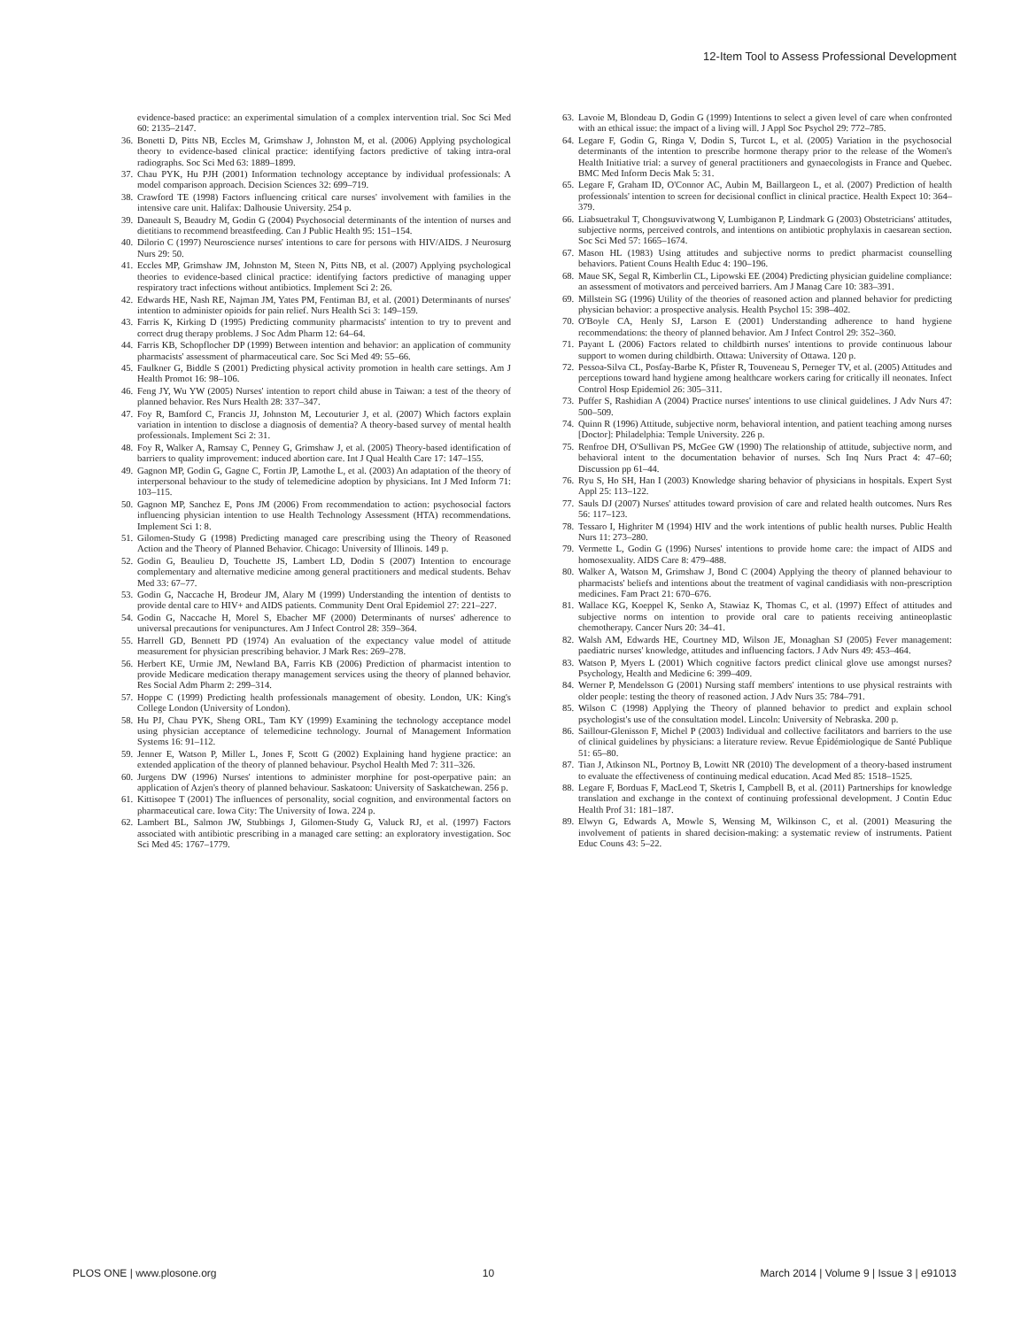12-Item Tool to Assess Professional Development
evidence-based practice: an experimental simulation of a complex intervention trial. Soc Sci Med 60: 2135–2147.
36. Bonetti D, Pitts NB, Eccles M, Grimshaw J, Johnston M, et al. (2006) Applying psychological theory to evidence-based clinical practice: identifying factors predictive of taking intra-oral radiographs. Soc Sci Med 63: 1889–1899.
37. Chau PYK, Hu PJH (2001) Information technology acceptance by individual professionals: A model comparison approach. Decision Sciences 32: 699–719.
38. Crawford TE (1998) Factors influencing critical care nurses' involvement with families in the intensive care unit. Halifax: Dalhousie University. 254 p.
39. Daneault S, Beaudry M, Godin G (2004) Psychosocial determinants of the intention of nurses and dietitians to recommend breastfeeding. Can J Public Health 95: 151–154.
40. Dilorio C (1997) Neuroscience nurses' intentions to care for persons with HIV/AIDS. J Neurosurg Nurs 29: 50.
41. Eccles MP, Grimshaw JM, Johnston M, Steen N, Pitts NB, et al. (2007) Applying psychological theories to evidence-based clinical practice: identifying factors predictive of managing upper respiratory tract infections without antibiotics. Implement Sci 2: 26.
42. Edwards HE, Nash RE, Najman JM, Yates PM, Fentiman BJ, et al. (2001) Determinants of nurses' intention to administer opioids for pain relief. Nurs Health Sci 3: 149–159.
43. Farris K, Kirking D (1995) Predicting community pharmacists' intention to try to prevent and correct drug therapy problems. J Soc Adm Pharm 12: 64–64.
44. Farris KB, Schopflocher DP (1999) Between intention and behavior: an application of community pharmacists' assessment of pharmaceutical care. Soc Sci Med 49: 55–66.
45. Faulkner G, Biddle S (2001) Predicting physical activity promotion in health care settings. Am J Health Promot 16: 98–106.
46. Feng JY, Wu YW (2005) Nurses' intention to report child abuse in Taiwan: a test of the theory of planned behavior. Res Nurs Health 28: 337–347.
47. Foy R, Bamford C, Francis JJ, Johnston M, Lecouturier J, et al. (2007) Which factors explain variation in intention to disclose a diagnosis of dementia? A theory-based survey of mental health professionals. Implement Sci 2: 31.
48. Foy R, Walker A, Ramsay C, Penney G, Grimshaw J, et al. (2005) Theory-based identification of barriers to quality improvement: induced abortion care. Int J Qual Health Care 17: 147–155.
49. Gagnon MP, Godin G, Gagne C, Fortin JP, Lamothe L, et al. (2003) An adaptation of the theory of interpersonal behaviour to the study of telemedicine adoption by physicians. Int J Med Inform 71: 103–115.
50. Gagnon MP, Sanchez E, Pons JM (2006) From recommendation to action: psychosocial factors influencing physician intention to use Health Technology Assessment (HTA) recommendations. Implement Sci 1: 8.
51. Gilomen-Study G (1998) Predicting managed care prescribing using the Theory of Reasoned Action and the Theory of Planned Behavior. Chicago: University of Illinois. 149 p.
52. Godin G, Beaulieu D, Touchette JS, Lambert LD, Dodin S (2007) Intention to encourage complementary and alternative medicine among general practitioners and medical students. Behav Med 33: 67–77.
53. Godin G, Naccache H, Brodeur JM, Alary M (1999) Understanding the intention of dentists to provide dental care to HIV+ and AIDS patients. Community Dent Oral Epidemiol 27: 221–227.
54. Godin G, Naccache H, Morel S, Ebacher MF (2000) Determinants of nurses' adherence to universal precautions for venipunctures. Am J Infect Control 28: 359–364.
55. Harrell GD, Bennett PD (1974) An evaluation of the expectancy value model of attitude measurement for physician prescribing behavior. J Mark Res: 269–278.
56. Herbert KE, Urmie JM, Newland BA, Farris KB (2006) Prediction of pharmacist intention to provide Medicare medication therapy management services using the theory of planned behavior. Res Social Adm Pharm 2: 299–314.
57. Hoppe C (1999) Predicting health professionals management of obesity. London, UK: King's College London (University of London).
58. Hu PJ, Chau PYK, Sheng ORL, Tam KY (1999) Examining the technology acceptance model using physician acceptance of telemedicine technology. Journal of Management Information Systems 16: 91–112.
59. Jenner E, Watson P, Miller L, Jones F, Scott G (2002) Explaining hand hygiene practice: an extended application of the theory of planned behaviour. Psychol Health Med 7: 311–326.
60. Jurgens DW (1996) Nurses' intentions to administer morphine for post-operpative pain: an application of Azjen's theory of planned behaviour. Saskatoon: University of Saskatchewan. 256 p.
61. Kittisopee T (2001) The influences of personality, social cognition, and environmental factors on pharmaceutical care. Iowa City: The University of Iowa. 224 p.
62. Lambert BL, Salmon JW, Stubbings J, Gilomen-Study G, Valuck RJ, et al. (1997) Factors associated with antibiotic prescribing in a managed care setting: an exploratory investigation. Soc Sci Med 45: 1767–1779.
63. Lavoie M, Blondeau D, Godin G (1999) Intentions to select a given level of care when confronted with an ethical issue: the impact of a living will. J Appl Soc Psychol 29: 772–785.
64. Legare F, Godin G, Ringa V, Dodin S, Turcot L, et al. (2005) Variation in the psychosocial determinants of the intention to prescribe hormone therapy prior to the release of the Women's Health Initiative trial: a survey of general practitioners and gynaecologists in France and Quebec. BMC Med Inform Decis Mak 5: 31.
65. Legare F, Graham ID, O'Connor AC, Aubin M, Baillargeon L, et al. (2007) Prediction of health professionals' intention to screen for decisional conflict in clinical practice. Health Expect 10: 364–379.
66. Liabsuetrakul T, Chongsuvivatwong V, Lumbiganon P, Lindmark G (2003) Obstetricians' attitudes, subjective norms, perceived controls, and intentions on antibiotic prophylaxis in caesarean section. Soc Sci Med 57: 1665–1674.
67. Mason HL (1983) Using attitudes and subjective norms to predict pharmacist counselling behaviors. Patient Couns Health Educ 4: 190–196.
68. Maue SK, Segal R, Kimberlin CL, Lipowski EE (2004) Predicting physician guideline compliance: an assessment of motivators and perceived barriers. Am J Manag Care 10: 383–391.
69. Millstein SG (1996) Utility of the theories of reasoned action and planned behavior for predicting physician behavior: a prospective analysis. Health Psychol 15: 398–402.
70. O'Boyle CA, Henly SJ, Larson E (2001) Understanding adherence to hand hygiene recommendations: the theory of planned behavior. Am J Infect Control 29: 352–360.
71. Payant L (2006) Factors related to childbirth nurses' intentions to provide continuous labour support to women during childbirth. Ottawa: University of Ottawa. 120 p.
72. Pessoa-Silva CL, Posfay-Barbe K, Pfister R, Touveneau S, Perneger TV, et al. (2005) Attitudes and perceptions toward hand hygiene among healthcare workers caring for critically ill neonates. Infect Control Hosp Epidemiol 26: 305–311.
73. Puffer S, Rashidian A (2004) Practice nurses' intentions to use clinical guidelines. J Adv Nurs 47: 500–509.
74. Quinn R (1996) Attitude, subjective norm, behavioral intention, and patient teaching among nurses [Doctor]: Philadelphia: Temple University. 226 p.
75. Renfroe DH, O'Sullivan PS, McGee GW (1990) The relationship of attitude, subjective norm, and behavioral intent to the documentation behavior of nurses. Sch Inq Nurs Pract 4: 47–60; Discussion pp 61–44.
76. Ryu S, Ho SH, Han I (2003) Knowledge sharing behavior of physicians in hospitals. Expert Syst Appl 25: 113–122.
77. Sauls DJ (2007) Nurses' attitudes toward provision of care and related health outcomes. Nurs Res 56: 117–123.
78. Tessaro I, Highriter M (1994) HIV and the work intentions of public health nurses. Public Health Nurs 11: 273–280.
79. Vermette L, Godin G (1996) Nurses' intentions to provide home care: the impact of AIDS and homosexuality. AIDS Care 8: 479–488.
80. Walker A, Watson M, Grimshaw J, Bond C (2004) Applying the theory of planned behaviour to pharmacists' beliefs and intentions about the treatment of vaginal candidiasis with non-prescription medicines. Fam Pract 21: 670–676.
81. Wallace KG, Koeppel K, Senko A, Stawiaz K, Thomas C, et al. (1997) Effect of attitudes and subjective norms on intention to provide oral care to patients receiving antineoplastic chemotherapy. Cancer Nurs 20: 34–41.
82. Walsh AM, Edwards HE, Courtney MD, Wilson JE, Monaghan SJ (2005) Fever management: paediatric nurses' knowledge, attitudes and influencing factors. J Adv Nurs 49: 453–464.
83. Watson P, Myers L (2001) Which cognitive factors predict clinical glove use amongst nurses? Psychology, Health and Medicine 6: 399–409.
84. Werner P, Mendelsson G (2001) Nursing staff members' intentions to use physical restraints with older people: testing the theory of reasoned action. J Adv Nurs 35: 784–791.
85. Wilson C (1998) Applying the Theory of planned behavior to predict and explain school psychologist's use of the consultation model. Lincoln: University of Nebraska. 200 p.
86. Saillour-Glenisson F, Michel P (2003) Individual and collective facilitators and barriers to the use of clinical guidelines by physicians: a literature review. Revue Épidémiologique de Santé Publique 51: 65–80.
87. Tian J, Atkinson NL, Portnoy B, Lowitt NR (2010) The development of a theory-based instrument to evaluate the effectiveness of continuing medical education. Acad Med 85: 1518–1525.
88. Legare F, Borduas F, MacLeod T, Sketris I, Campbell B, et al. (2011) Partnerships for knowledge translation and exchange in the context of continuing professional development. J Contin Educ Health Prof 31: 181–187.
89. Elwyn G, Edwards A, Mowle S, Wensing M, Wilkinson C, et al. (2001) Measuring the involvement of patients in shared decision-making: a systematic review of instruments. Patient Educ Couns 43: 5–22.
PLOS ONE | www.plosone.org 10 March 2014 | Volume 9 | Issue 3 | e91013